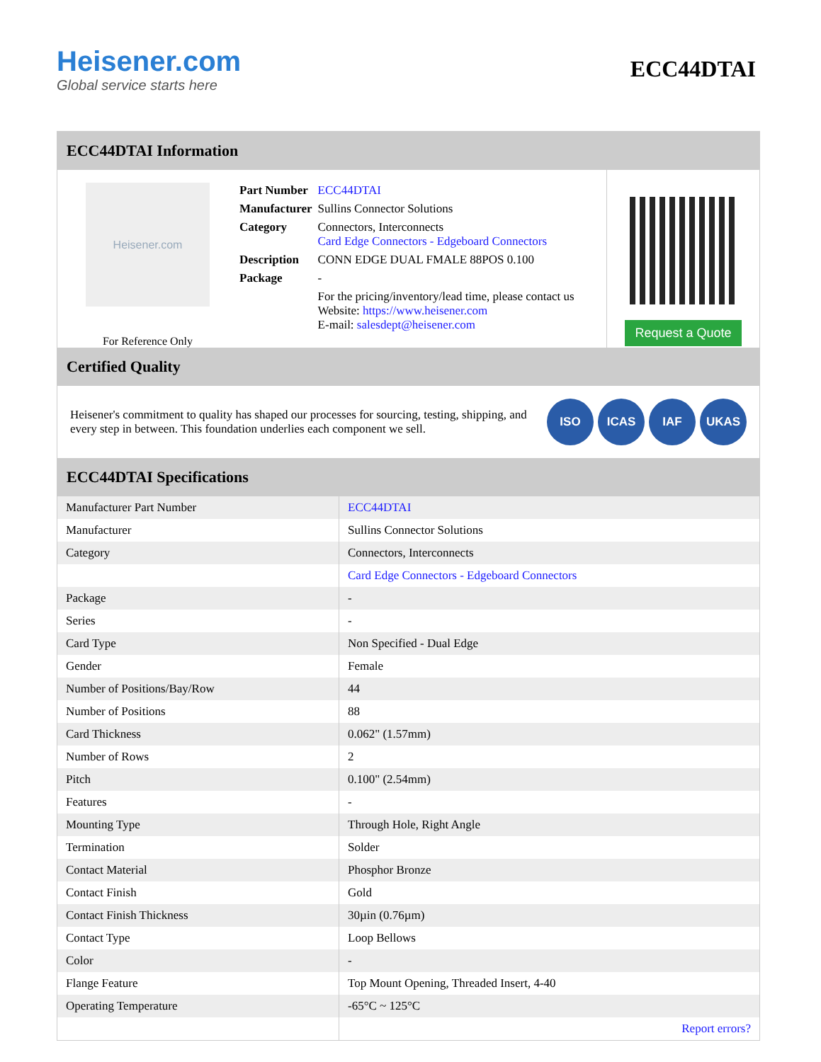Heisener.com
Global service starts here
ECC44DTAI
ECC44DTAI Information
Heisener.com
For Reference Only
| Part Number | ECC44DTAI |
| Manufacturer | Sullins Connector Solutions |
| Category | Connectors, Interconnects Card Edge Connectors - Edgeboard Connectors |
| Description | CONN EDGE DUAL FMALE 88POS 0.100 |
| Package | - |
| | For the pricing/inventory/lead time, please contact us Website: https://www.heisener.com E-mail: salesdept@heisener.com |
Request a Quote
Certified Quality
Heisener's commitment to quality has shaped our processes for sourcing, testing, shipping, and every step in between. This foundation underlies each component we sell.
ISO ICAS IAF UKAS
ECC44DTAI Specifications
| Manufacturer Part Number | ECC44DTAI |
| Manufacturer | Sullins Connector Solutions |
| Category | Connectors, Interconnects |
| | Card Edge Connectors - Edgeboard Connectors |
| Package | - |
| Series | - |
| Card Type | Non Specified - Dual Edge |
| Gender | Female |
| Number of Positions/Bay/Row | 44 |
| Number of Positions | 88 |
| Card Thickness | 0.062" (1.57mm) |
| Number of Rows | 2 |
| Pitch | 0.100" (2.54mm) |
| Features | - |
| Mounting Type | Through Hole, Right Angle |
| Termination | Solder |
| Contact Material | Phosphor Bronze |
| Contact Finish | Gold |
| Contact Finish Thickness | 30µin (0.76µm) |
| Contact Type | Loop Bellows |
| Color | - |
| Flange Feature | Top Mount Opening, Threaded Insert, 4-40 |
| Operating Temperature | -65°C ~ 125°C |
| | Report errors? |